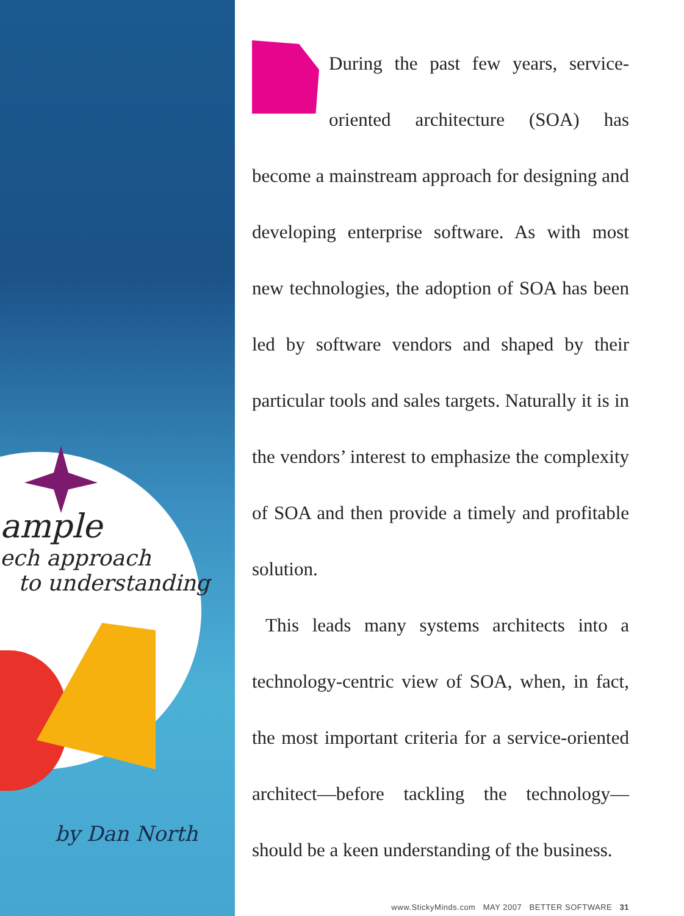ample
ech approach
to understanding
by Dan North
During the past few years, service-oriented architecture (SOA) has become a mainstream approach for designing and developing enterprise software. As with most new technologies, the adoption of SOA has been led by software vendors and shaped by their particular tools and sales targets. Naturally it is in the vendors’ interest to emphasize the complexity of SOA and then provide a timely and profitable solution.
This leads many systems architects into a technology-centric view of SOA, when, in fact, the most important criteria for a service-oriented architect—before tackling the technology—should be a keen understanding of the business.
www.StickyMinds.com MAY 2007 BETTER SOFTWARE 31